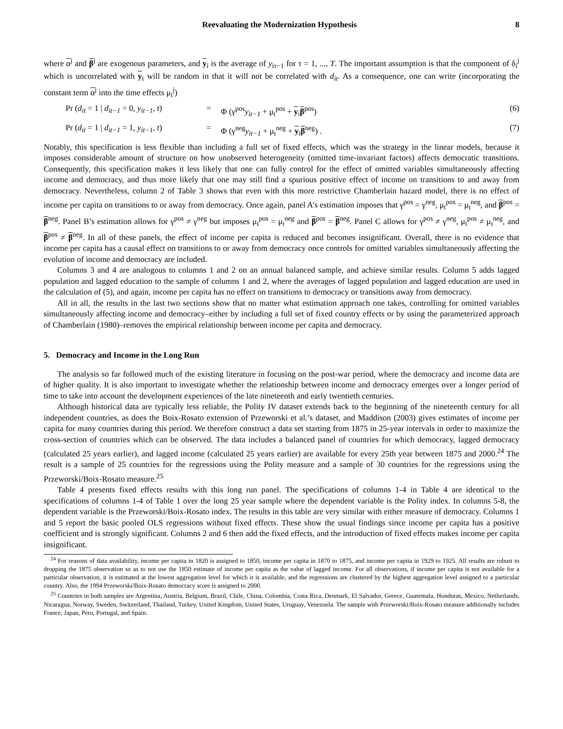Reevaluating the Modernization Hypothesis 8
where α<sup>j</sup> and β<sup>j</sup> are exogenous parameters, and y<sub>i</sub> is the average of y<sub>iτ−1</sub> for τ = 1, ..., T. The important assumption is that the component of δ<sub>i</sub><sup>j</sup> which is uncorrelated with y<sub>i</sub> will be random in that it will not be correlated with d<sub>it</sub>. As a consequence, one can write (incorporating the constant term α<sup>j</sup> into the time effects μ<sub>t</sub><sup>j</sup>)
Pr (d<sub>it</sub> = 1 | d<sub>it−1</sub> = 0, y<sub>it−1</sub>, t) = Φ (γ<sup>pos</sup>y<sub>it−1</sub> + μ<sub>t</sub><sup>pos</sup> + y<sub>i</sub>β<sup>pos</sup>) (6)
Pr (d<sub>it</sub> = 1 | d<sub>it−1</sub> = 1, y<sub>it−1</sub>, t) = Φ (γ<sup>neg</sup>y<sub>it−1</sub> + μ<sub>t</sub><sup>neg</sup> + y<sub>i</sub>β<sup>neg</sup>) . (7)
Notably, this specification is less flexible than including a full set of fixed effects, which was the strategy in the linear models, because it imposes considerable amount of structure on how unobserved heterogeneity (omitted time-invariant factors) affects democratic transitions. Consequently, this specification makes it less likely that one can fully control for the effect of omitted variables simultaneously affecting income and democracy, and thus more likely that one may still find a spurious positive effect of income on transitions to and away from democracy. Nevertheless, column 2 of Table 3 shows that even with this more restrictive Chamberlain hazard model, there is no effect of income per capita on transitions to or away from democracy. Once again, panel A’s estimation imposes that γ<sup>pos</sup> = γ<sup>neg</sup>, μ<sub>t</sub><sup>pos</sup> = μ<sub>t</sub><sup>neg</sup>, and β<sup>pos</sup> = β<sup>neg</sup>. Panel B’s estimation allows for γ<sup>pos</sup> ≠ γ<sup>neg</sup> but imposes μ<sub>t</sub><sup>pos</sup> = μ<sub>t</sub><sup>neg</sup> and β<sup>pos</sup> = β<sup>neg</sup>. Panel C allows for γ<sup>pos</sup> ≠ γ<sup>neg</sup>, μ<sub>t</sub><sup>pos</sup> ≠ μ<sub>t</sub><sup>neg</sup>, and β<sup>pos</sup> ≠ β<sup>neg</sup>. In all of these panels, the effect of income per capita is reduced and becomes insignificant. Overall, there is no evidence that income per capita has a causal effect on transitions to or away from democracy once controls for omitted variables simultaneously affecting the evolution of income and democracy are included.
Columns 3 and 4 are analogous to columns 1 and 2 on an annual balanced sample, and achieve similar results. Column 5 adds lagged population and lagged education to the sample of columns 1 and 2, where the averages of lagged population and lagged education are used in the calculation of (5), and again, income per capita has no effect on transitions to democracy or transitions away from democracy.
All in all, the results in the last two sections show that no matter what estimation approach one takes, controlling for omitted variables simultaneously affecting income and democracy–either by including a full set of fixed country effects or by using the parameterized approach of Chamberlain (1980)–removes the empirical relationship between income per capita and democracy.
5. Democracy and Income in the Long Run
The analysis so far followed much of the existing literature in focusing on the post-war period, where the democracy and income data are of higher quality. It is also important to investigate whether the relationship between income and democracy emerges over a longer period of time to take into account the development experiences of the late nineteenth and early twentieth centuries.
Although historical data are typically less reliable, the Polity IV dataset extends back to the beginning of the nineteenth century for all independent countries, as does the Boix-Rosato extension of Przeworski et al.’s dataset, and Maddison (2003) gives estimates of income per capita for many countries during this period. We therefore construct a data set starting from 1875 in 25-year intervals in order to maximize the cross-section of countries which can be observed. The data includes a balanced panel of countries for which democracy, lagged democracy (calculated 25 years earlier), and lagged income (calculated 25 years earlier) are available for every 25th year between 1875 and 2000.<sup>24</sup> The result is a sample of 25 countries for the regressions using the Polity measure and a sample of 30 countries for the regressions using the Przeworski/Boix-Rosato measure.<sup>25</sup>
Table 4 presents fixed effects results with this long run panel. The specifications of columns 1-4 in Table 4 are identical to the specifications of columns 1-4 of Table 1 over the long 25 year sample where the dependent variable is the Polity index. In columns 5-8, the dependent variable is the Przeworski/Boix-Rosato index. The results in this table are very similar with either measure of democracy. Columns 1 and 5 report the basic pooled OLS regressions without fixed effects. These show the usual findings since income per capita has a positive coefficient and is strongly significant. Columns 2 and 6 then add the fixed effects, and the introduction of fixed effects makes income per capita insignificant.
<sup>24</sup> For reasons of data availability, income per capita in 1820 is assigned to 1850, income per capita in 1870 to 1875, and income per capita in 1929 to 1925. All results are robust to dropping the 1875 observation so as to not use the 1850 estimate of income per capita as the value of lagged income. For all observations, if income per capita is not available for a particular observation, it is estimated at the lowest aggregation level for which it is available, and the regressions are clustered by the highest aggregation level assigned to a particular country. Also, the 1994 Przeworski/Boix-Rosato democracy score is assigned to 2000.
<sup>25</sup> Countries in both samples are Argentina, Austria, Belgium, Brazil, Chile, China, Colombia, Costa Rica, Denmark, El Salvador, Greece, Guatemala, Honduras, Mexico, Netherlands, Nicaragua, Norway, Sweden, Switzerland, Thailand, Turkey, United Kingdom, United States, Uruguay, Venezuela. The sample with Przeworski/Boix-Rosato measure additionally includes France, Japan, Peru, Portugal, and Spain.